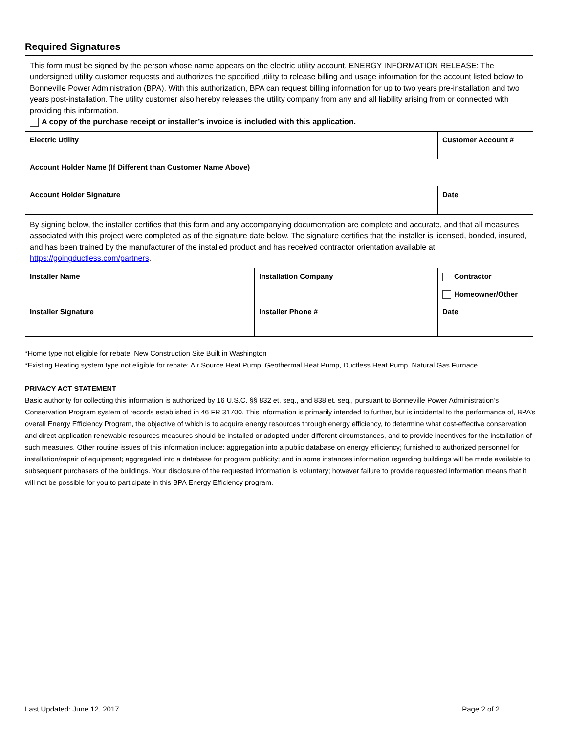Required Signatures
| This form must be signed by the person whose name appears on the electric utility account. ENERGY INFORMATION RELEASE: The undersigned utility customer requests and authorizes the specified utility to release billing and usage information for the account listed below to Bonneville Power Administration (BPA). With this authorization, BPA can request billing information for up to two years pre-installation and two years post-installation. The utility customer also hereby releases the utility company from any and all liability arising from or connected with providing this information. A copy of the purchase receipt or installer’s invoice is included with this application. | | | |
| Electric Utility | | Customer Account # | |
| Account Holder Name (If Different than Customer Name Above) | | | |
| Account Holder Signature | | | Date |
| By signing below, the installer certifies that this form and any accompanying documentation are complete and accurate, and that all measures associated with this project were completed as of the signature date below. The signature certifies that the installer is licensed, bonded, insured, and has been trained by the manufacturer of the installed product and has received contractor orientation available at https://goingductless.com/partners . | | | |
| Installer Name | Installation Company | | Contractor Homeowner/Other |
| Installer Signature | Installer Phone # | | Date |
*Home type not eligible for rebate: New Construction Site Built in Washington
*Existing Heating system type not eligible for rebate: Air Source Heat Pump, Geothermal Heat Pump, Ductless Heat Pump, Natural Gas Furnace
PRIVACY ACT STATEMENT
Basic authority for collecting this information is authorized by 16 U.S.C. §§ 832 et. seq., and 838 et. seq., pursuant to Bonneville Power Administration’s Conservation Program system of records established in 46 FR 31700. This information is primarily intended to further, but is incidental to the performance of, BPA’s overall Energy Efficiency Program, the objective of which is to acquire energy resources through energy efficiency, to determine what cost-effective conservation and direct application renewable resources measures should be installed or adopted under different circumstances, and to provide incentives for the installation of such measures. Other routine issues of this information include: aggregation into a public database on energy efficiency; furnished to authorized personnel for installation/repair of equipment; aggregated into a database for program publicity; and in some instances information regarding buildings will be made available to subsequent purchasers of the buildings. Your disclosure of the requested information is voluntary; however failure to provide requested information means that it will not be possible for you to participate in this BPA Energy Efficiency program.
Last Updated: June 12, 2017 Page 2 of 2